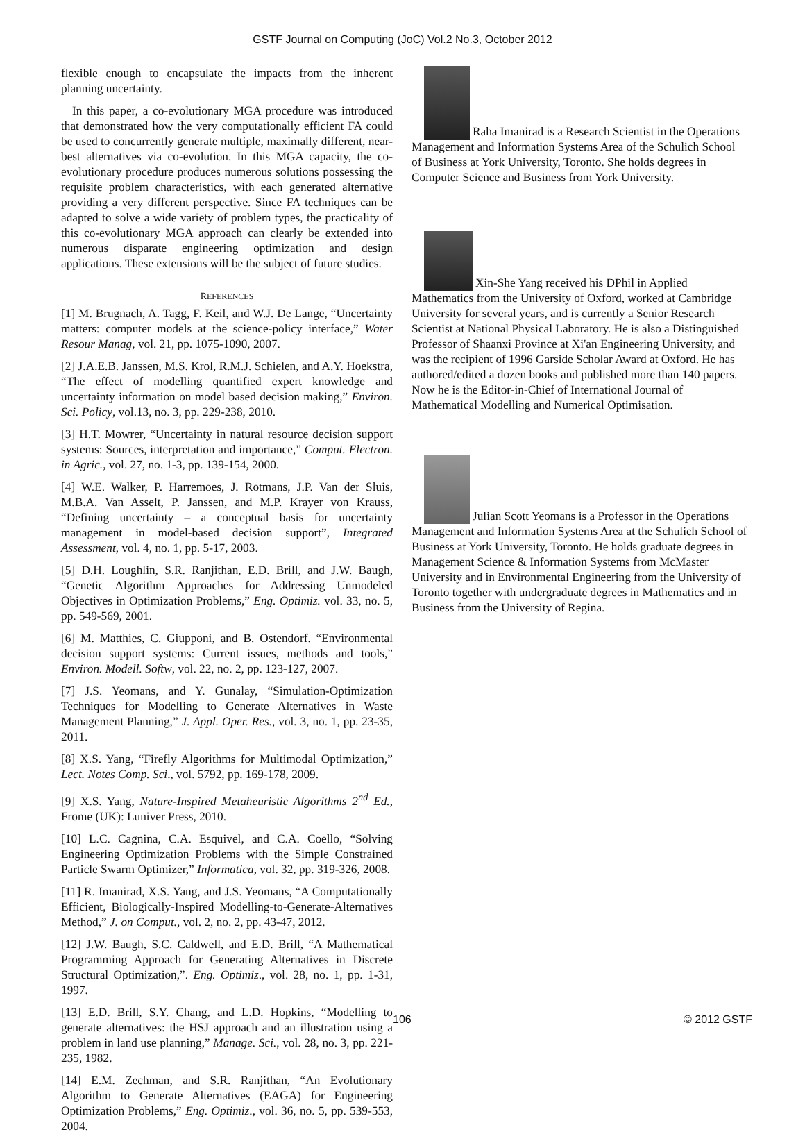GSTF Journal on Computing (JoC) Vol.2 No.3, October 2012
flexible enough to encapsulate the impacts from the inherent planning uncertainty.
In this paper, a co-evolutionary MGA procedure was introduced that demonstrated how the very computationally efficient FA could be used to concurrently generate multiple, maximally different, near-best alternatives via co-evolution. In this MGA capacity, the co-evolutionary procedure produces numerous solutions possessing the requisite problem characteristics, with each generated alternative providing a very different perspective. Since FA techniques can be adapted to solve a wide variety of problem types, the practicality of this co-evolutionary MGA approach can clearly be extended into numerous disparate engineering optimization and design applications. These extensions will be the subject of future studies.
REFERENCES
[1] M. Brugnach, A. Tagg, F. Keil, and W.J. De Lange, “Uncertainty matters: computer models at the science-policy interface,” Water Resour Manag, vol. 21, pp. 1075-1090, 2007.
[2] J.A.E.B. Janssen, M.S. Krol, R.M.J. Schielen, and A.Y. Hoekstra, “The effect of modelling quantified expert knowledge and uncertainty information on model based decision making,” Environ. Sci. Policy, vol.13, no. 3, pp. 229-238, 2010.
[3] H.T. Mowrer, “Uncertainty in natural resource decision support systems: Sources, interpretation and importance,” Comput. Electron. in Agric., vol. 27, no. 1-3, pp. 139-154, 2000.
[4] W.E. Walker, P. Harremoes, J. Rotmans, J.P. Van der Sluis, M.B.A. Van Asselt, P. Janssen, and M.P. Krayer von Krauss, “Defining uncertainty – a conceptual basis for uncertainty management in model-based decision support”, Integrated Assessment, vol. 4, no. 1, pp. 5-17, 2003.
[5] D.H. Loughlin, S.R. Ranjithan, E.D. Brill, and J.W. Baugh, “Genetic Algorithm Approaches for Addressing Unmodeled Objectives in Optimization Problems,” Eng. Optimiz. vol. 33, no. 5, pp. 549-569, 2001.
[6] M. Matthies, C. Giupponi, and B. Ostendorf. “Environmental decision support systems: Current issues, methods and tools,” Environ. Modell. Softw, vol. 22, no. 2, pp. 123-127, 2007.
[7] J.S. Yeomans, and Y. Gunalay, “Simulation-Optimization Techniques for Modelling to Generate Alternatives in Waste Management Planning,” J. Appl. Oper. Res., vol. 3, no. 1, pp. 23-35, 2011.
[8] X.S. Yang, “Firefly Algorithms for Multimodal Optimization,” Lect. Notes Comp. Sci., vol. 5792, pp. 169-178, 2009.
[9] X.S. Yang, Nature-Inspired Metaheuristic Algorithms 2<sup>nd</sup> Ed., Frome (UK): Luniver Press, 2010.
[10] L.C. Cagnina, C.A. Esquivel, and C.A. Coello, “Solving Engineering Optimization Problems with the Simple Constrained Particle Swarm Optimizer,” Informatica, vol. 32, pp. 319-326, 2008.
[11] R. Imanirad, X.S. Yang, and J.S. Yeomans, “A Computationally Efficient, Biologically-Inspired Modelling-to-Generate-Alternatives Method,” J. on Comput., vol. 2, no. 2, pp. 43-47, 2012.
[12] J.W. Baugh, S.C. Caldwell, and E.D. Brill, “A Mathematical Programming Approach for Generating Alternatives in Discrete Structural Optimization,”. Eng. Optimiz., vol. 28, no. 1, pp. 1-31, 1997.
[13] E.D. Brill, S.Y. Chang, and L.D. Hopkins, “Modelling to generate alternatives: the HSJ approach and an illustration using a problem in land use planning,” Manage. Sci., vol. 28, no. 3, pp. 221-235, 1982.
[14] E.M. Zechman, and S.R. Ranjithan, “An Evolutionary Algorithm to Generate Alternatives (EAGA) for Engineering Optimization Problems,” Eng. Optimiz., vol. 36, no. 5, pp. 539-553, 2004.
Raha Imanirad is a Research Scientist in the Operations Management and Information Systems Area of the Schulich School of Business at York University, Toronto. She holds degrees in Computer Science and Business from York University.
Xin-She Yang received his DPhil in Applied Mathematics from the University of Oxford, worked at Cambridge University for several years, and is currently a Senior Research Scientist at National Physical Laboratory. He is also a Distinguished Professor of Shaanxi Province at Xi'an Engineering University, and was the recipient of 1996 Garside Scholar Award at Oxford. He has authored/edited a dozen books and published more than 140 papers. Now he is the Editor-in-Chief of International Journal of Mathematical Modelling and Numerical Optimisation.
Julian Scott Yeomans is a Professor in the Operations Management and Information Systems Area at the Schulich School of Business at York University, Toronto. He holds graduate degrees in Management Science & Information Systems from McMaster University and in Environmental Engineering from the University of Toronto together with undergraduate degrees in Mathematics and in Business from the University of Regina.
106 © 2012 GSTF